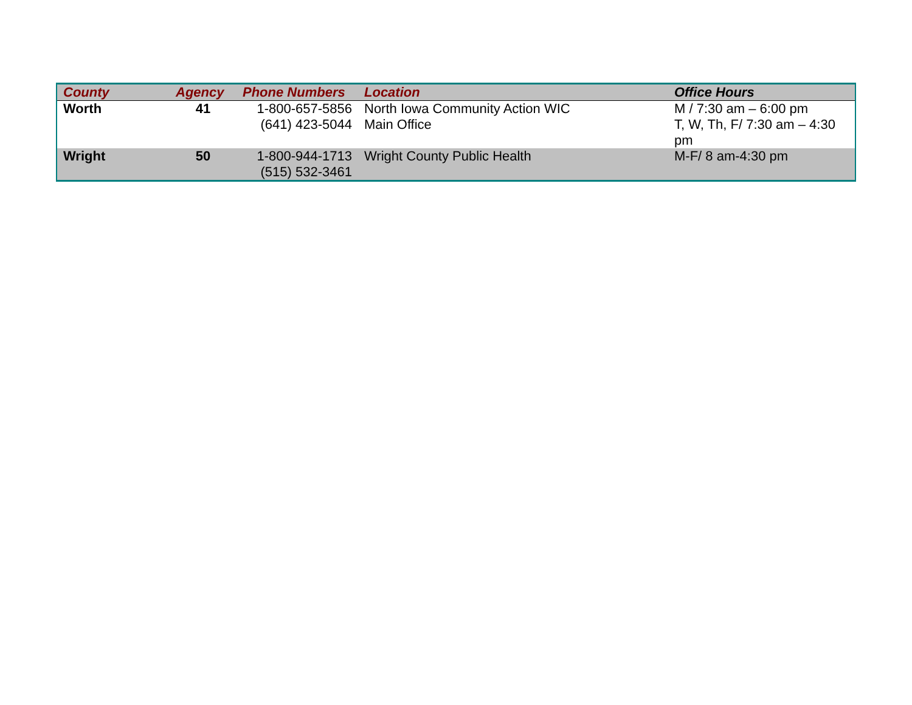| County | Agency | Phone Numbers | Location | Office Hours |
| --- | --- | --- | --- | --- |
| Worth | 41 | 1-800-657-5856 (641) 423-5044 | North Iowa Community Action WIC Main Office | M / 7:30 am – 6:00 pm T, W, Th, F/ 7:30 am – 4:30 pm |
| Wright | 50 | 1-800-944-1713 (515) 532-3461 | Wright County Public Health | M-F/ 8 am-4:30 pm |